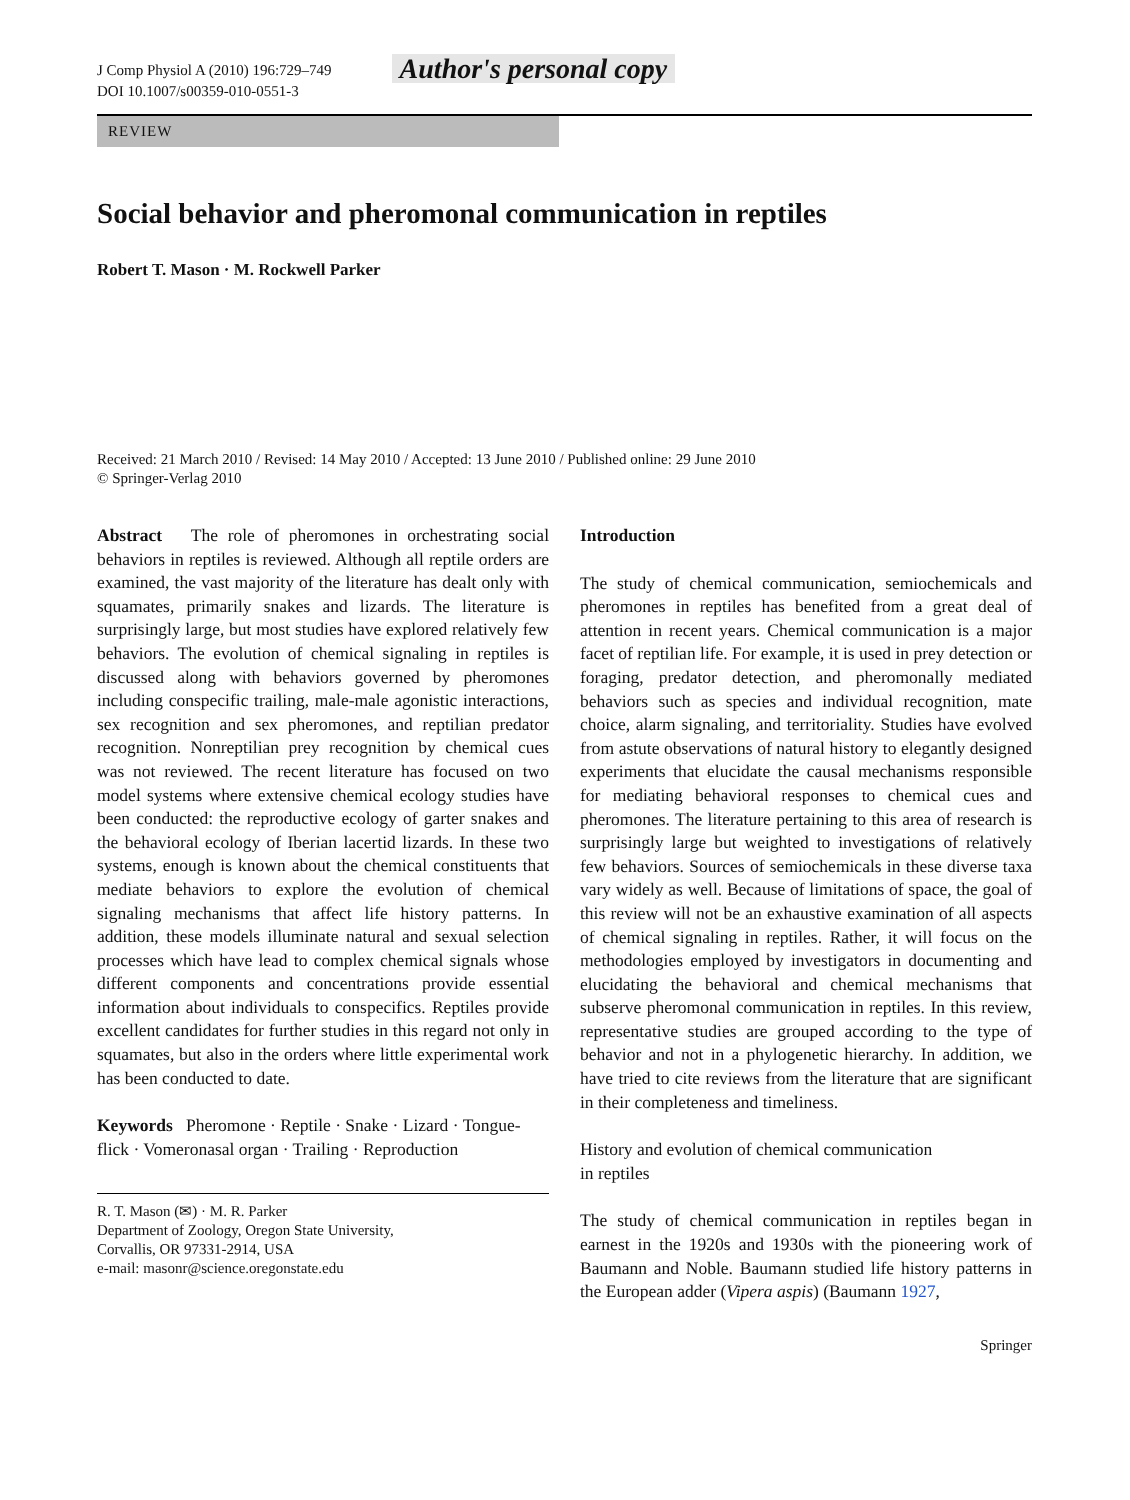J Comp Physiol A (2010) 196:729–749
DOI 10.1007/s00359-010-0551-3
Author's personal copy
REVIEW
Social behavior and pheromonal communication in reptiles
Robert T. Mason · M. Rockwell Parker
Received: 21 March 2010 / Revised: 14 May 2010 / Accepted: 13 June 2010 / Published online: 29 June 2010
© Springer-Verlag 2010
Abstract The role of pheromones in orchestrating social behaviors in reptiles is reviewed. Although all reptile orders are examined, the vast majority of the literature has dealt only with squamates, primarily snakes and lizards. The literature is surprisingly large, but most studies have explored relatively few behaviors. The evolution of chemical signaling in reptiles is discussed along with behaviors governed by pheromones including conspecific trailing, male-male agonistic interactions, sex recognition and sex pheromones, and reptilian predator recognition. Nonreptilian prey recognition by chemical cues was not reviewed. The recent literature has focused on two model systems where extensive chemical ecology studies have been conducted: the reproductive ecology of garter snakes and the behavioral ecology of Iberian lacertid lizards. In these two systems, enough is known about the chemical constituents that mediate behaviors to explore the evolution of chemical signaling mechanisms that affect life history patterns. In addition, these models illuminate natural and sexual selection processes which have lead to complex chemical signals whose different components and concentrations provide essential information about individuals to conspecifics. Reptiles provide excellent candidates for further studies in this regard not only in squamates, but also in the orders where little experimental work has been conducted to date.
Keywords Pheromone · Reptile · Snake · Lizard · Tongue-flick · Vomeronasal organ · Trailing · Reproduction
R. T. Mason (✉) · M. R. Parker
Department of Zoology, Oregon State University,
Corvallis, OR 97331-2914, USA
e-mail: masonr@science.oregonstate.edu
Introduction
The study of chemical communication, semiochemicals and pheromones in reptiles has benefited from a great deal of attention in recent years. Chemical communication is a major facet of reptilian life. For example, it is used in prey detection or foraging, predator detection, and pheromonally mediated behaviors such as species and individual recognition, mate choice, alarm signaling, and territoriality. Studies have evolved from astute observations of natural history to elegantly designed experiments that elucidate the causal mechanisms responsible for mediating behavioral responses to chemical cues and pheromones. The literature pertaining to this area of research is surprisingly large but weighted to investigations of relatively few behaviors. Sources of semiochemicals in these diverse taxa vary widely as well. Because of limitations of space, the goal of this review will not be an exhaustive examination of all aspects of chemical signaling in reptiles. Rather, it will focus on the methodologies employed by investigators in documenting and elucidating the behavioral and chemical mechanisms that subserve pheromonal communication in reptiles. In this review, representative studies are grouped according to the type of behavior and not in a phylogenetic hierarchy. In addition, we have tried to cite reviews from the literature that are significant in their completeness and timeliness.
History and evolution of chemical communication
in reptiles
The study of chemical communication in reptiles began in earnest in the 1920s and 1930s with the pioneering work of Baumann and Noble. Baumann studied life history patterns in the European adder (Vipera aspis) (Baumann 1927,
Springer